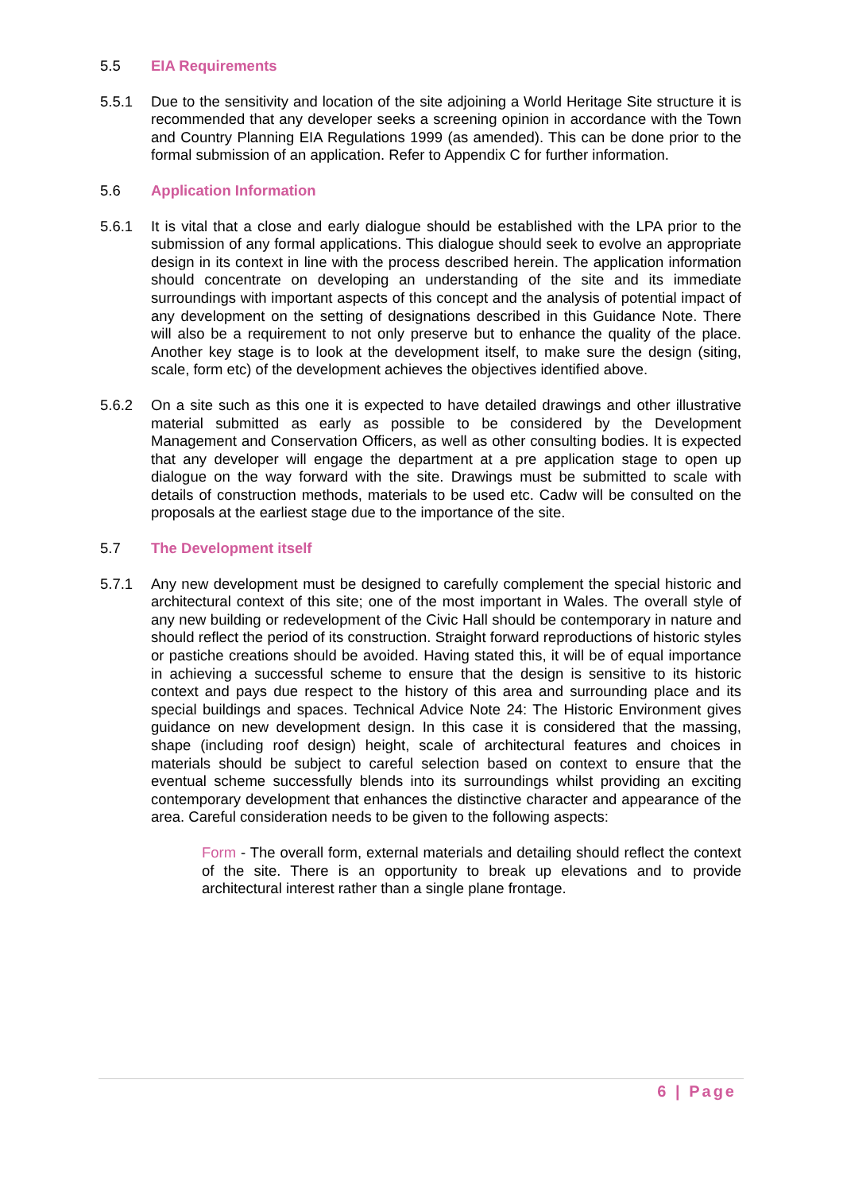5.5 EIA Requirements
5.5.1 Due to the sensitivity and location of the site adjoining a World Heritage Site structure it is recommended that any developer seeks a screening opinion in accordance with the Town and Country Planning EIA Regulations 1999 (as amended). This can be done prior to the formal submission of an application. Refer to Appendix C for further information.
5.6 Application Information
5.6.1 It is vital that a close and early dialogue should be established with the LPA prior to the submission of any formal applications. This dialogue should seek to evolve an appropriate design in its context in line with the process described herein. The application information should concentrate on developing an understanding of the site and its immediate surroundings with important aspects of this concept and the analysis of potential impact of any development on the setting of designations described in this Guidance Note. There will also be a requirement to not only preserve but to enhance the quality of the place. Another key stage is to look at the development itself, to make sure the design (siting, scale, form etc) of the development achieves the objectives identified above.
5.6.2 On a site such as this one it is expected to have detailed drawings and other illustrative material submitted as early as possible to be considered by the Development Management and Conservation Officers, as well as other consulting bodies. It is expected that any developer will engage the department at a pre application stage to open up dialogue on the way forward with the site. Drawings must be submitted to scale with details of construction methods, materials to be used etc. Cadw will be consulted on the proposals at the earliest stage due to the importance of the site.
5.7 The Development itself
5.7.1 Any new development must be designed to carefully complement the special historic and architectural context of this site; one of the most important in Wales. The overall style of any new building or redevelopment of the Civic Hall should be contemporary in nature and should reflect the period of its construction. Straight forward reproductions of historic styles or pastiche creations should be avoided. Having stated this, it will be of equal importance in achieving a successful scheme to ensure that the design is sensitive to its historic context and pays due respect to the history of this area and surrounding place and its special buildings and spaces. Technical Advice Note 24: The Historic Environment gives guidance on new development design. In this case it is considered that the massing, shape (including roof design) height, scale of architectural features and choices in materials should be subject to careful selection based on context to ensure that the eventual scheme successfully blends into its surroundings whilst providing an exciting contemporary development that enhances the distinctive character and appearance of the area. Careful consideration needs to be given to the following aspects:
Form - The overall form, external materials and detailing should reflect the context of the site. There is an opportunity to break up elevations and to provide architectural interest rather than a single plane frontage.
6 | Page